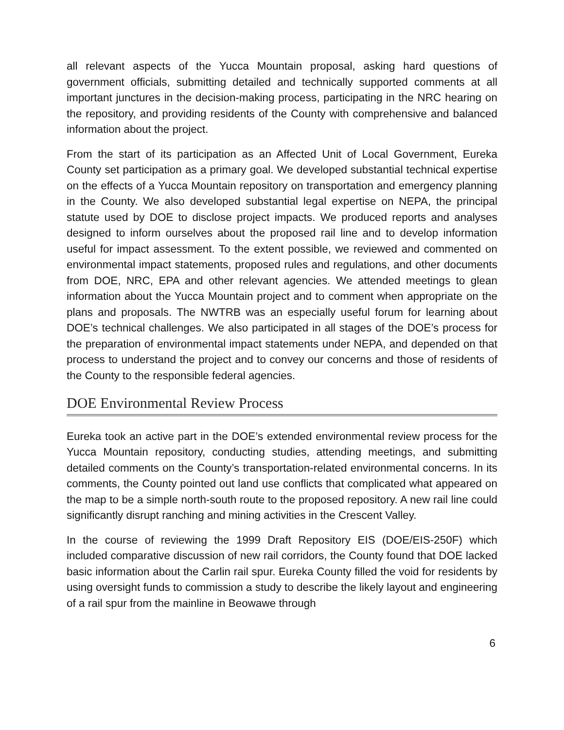all relevant aspects of the Yucca Mountain proposal, asking hard questions of government officials, submitting detailed and technically supported comments at all important junctures in the decision-making process, participating in the NRC hearing on the repository, and providing residents of the County with comprehensive and balanced information about the project.
From the start of its participation as an Affected Unit of Local Government, Eureka County set participation as a primary goal. We developed substantial technical expertise on the effects of a Yucca Mountain repository on transportation and emergency planning in the County. We also developed substantial legal expertise on NEPA, the principal statute used by DOE to disclose project impacts. We produced reports and analyses designed to inform ourselves about the proposed rail line and to develop information useful for impact assessment. To the extent possible, we reviewed and commented on environmental impact statements, proposed rules and regulations, and other documents from DOE, NRC, EPA and other relevant agencies. We attended meetings to glean information about the Yucca Mountain project and to comment when appropriate on the plans and proposals. The NWTRB was an especially useful forum for learning about DOE’s technical challenges. We also participated in all stages of the DOE’s process for the preparation of environmental impact statements under NEPA, and depended on that process to understand the project and to convey our concerns and those of residents of the County to the responsible federal agencies.
DOE Environmental Review Process
Eureka took an active part in the DOE’s extended environmental review process for the Yucca Mountain repository, conducting studies, attending meetings, and submitting detailed comments on the County’s transportation-related environmental concerns. In its comments, the County pointed out land use conflicts that complicated what appeared on the map to be a simple north-south route to the proposed repository. A new rail line could significantly disrupt ranching and mining activities in the Crescent Valley.
In the course of reviewing the 1999 Draft Repository EIS (DOE/EIS-250F) which included comparative discussion of new rail corridors, the County found that DOE lacked basic information about the Carlin rail spur. Eureka County filled the void for residents by using oversight funds to commission a study to describe the likely layout and engineering of a rail spur from the mainline in Beowawe through
6